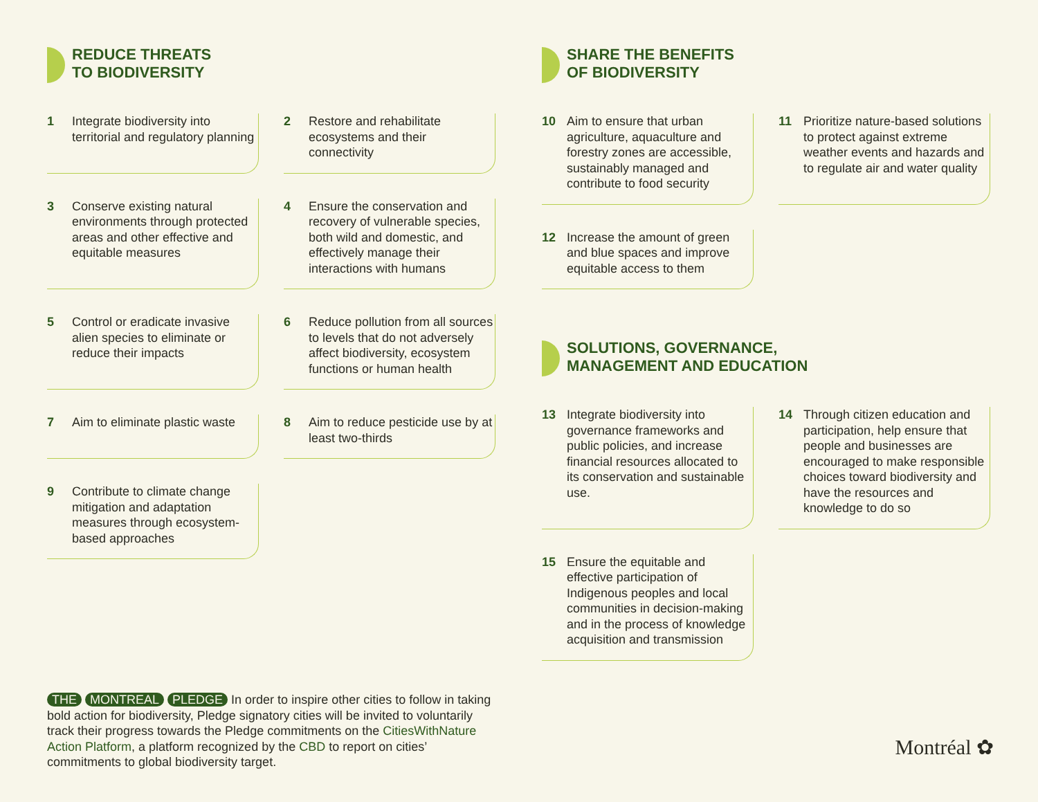REDUCE THREATS
TO BIODIVERSITY
1 Integrate biodiversity into territorial and regulatory planning
2 Restore and rehabilitate ecosystems and their connectivity
3 Conserve existing natural environments through protected areas and other effective and equitable measures
4 Ensure the conservation and recovery of vulnerable species, both wild and domestic, and effectively manage their interactions with humans
5 Control or eradicate invasive alien species to eliminate or reduce their impacts
6 Reduce pollution from all sources to levels that do not adversely affect biodiversity, ecosystem functions or human health
7 Aim to eliminate plastic waste
8 Aim to reduce pesticide use by at least two-thirds
9 Contribute to climate change mitigation and adaptation measures through ecosystem-based approaches
SHARE THE BENEFITS
OF BIODIVERSITY
10 Aim to ensure that urban agriculture, aquaculture and forestry zones are accessible, sustainably managed and contribute to food security
11 Prioritize nature-based solutions to protect against extreme weather events and hazards and to regulate air and water quality
12 Increase the amount of green and blue spaces and improve equitable access to them
SOLUTIONS, GOVERNANCE,
MANAGEMENT AND EDUCATION
13 Integrate biodiversity into governance frameworks and public policies, and increase financial resources allocated to its conservation and sustainable use.
14 Through citizen education and participation, help ensure that people and businesses are encouraged to make responsible choices toward biodiversity and have the resources and knowledge to do so
15 Ensure the equitable and effective participation of Indigenous peoples and local communities in decision-making and in the process of knowledge acquisition and transmission
THE MONTREAL PLEDGE In order to inspire other cities to follow in taking bold action for biodiversity, Pledge signatory cities will be invited to voluntarily track their progress towards the Pledge commitments on the CitiesWithNature Action Platform, a platform recognized by the CBD to report on cities’ commitments to global biodiversity target.
Montréal ✿